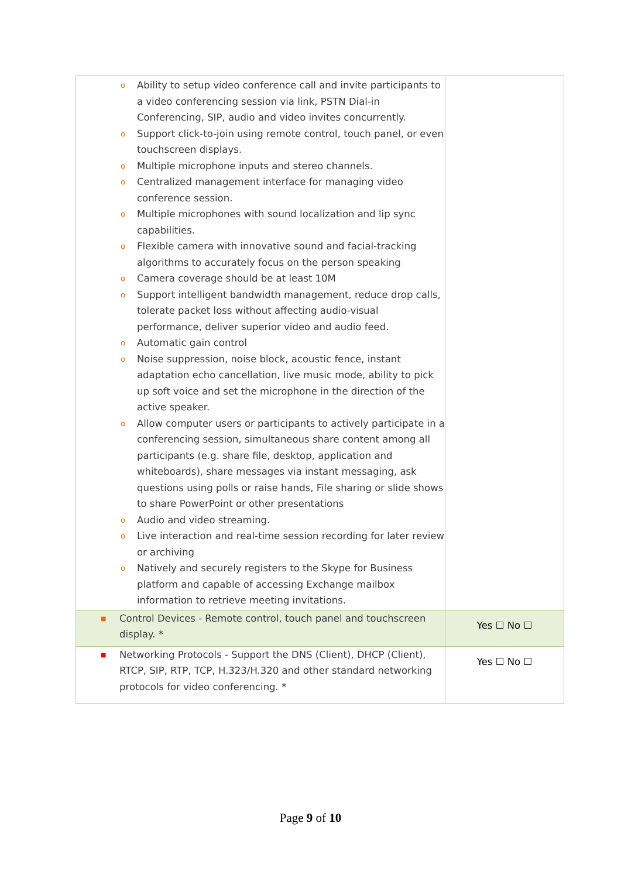| o Ability to setup video conference call and invite participants to a video conferencing session via link, PSTN Dial-in Conferencing, SIP, audio and video invites concurrently. o Support click-to-join using remote control, touch panel, or even touchscreen displays. o Multiple microphone inputs and stereo channels. o Centralized management interface for managing video conference session. o Multiple microphones with sound localization and lip sync capabilities. o Flexible camera with innovative sound and facial-tracking algorithms to accurately focus on the person speaking o Camera coverage should be at least 10M o Support intelligent bandwidth management, reduce drop calls, tolerate packet loss without affecting audio-visual performance, deliver superior video and audio feed. o Automatic gain control o Noise suppression, noise block, acoustic fence, instant adaptation echo cancellation, live music mode, ability to pick up soft voice and set the microphone in the direction of the active speaker. o Allow computer users or participants to actively participate in a conferencing session, simultaneous share content among all participants (e.g. share file, desktop, application and whiteboards), share messages via instant messaging, ask questions using polls or raise hands, File sharing or slide shows to share PowerPoint or other presentations o Audio and video streaming. o Live interaction and real-time session recording for later review or archiving o Natively and securely registers to the Skype for Business platform and capable of accessing Exchange mailbox information to retrieve meeting invitations. | |
| ■ Control Devices - Remote control, touch panel and touchscreen display. * | Yes ☐ No ☐ |
| ■ Networking Protocols - Support the DNS (Client), DHCP (Client), RTCP, SIP, RTP, TCP, H.323/H.320 and other standard networking protocols for video conferencing. * | Yes ☐ No ☐ |
Page 9 of 10